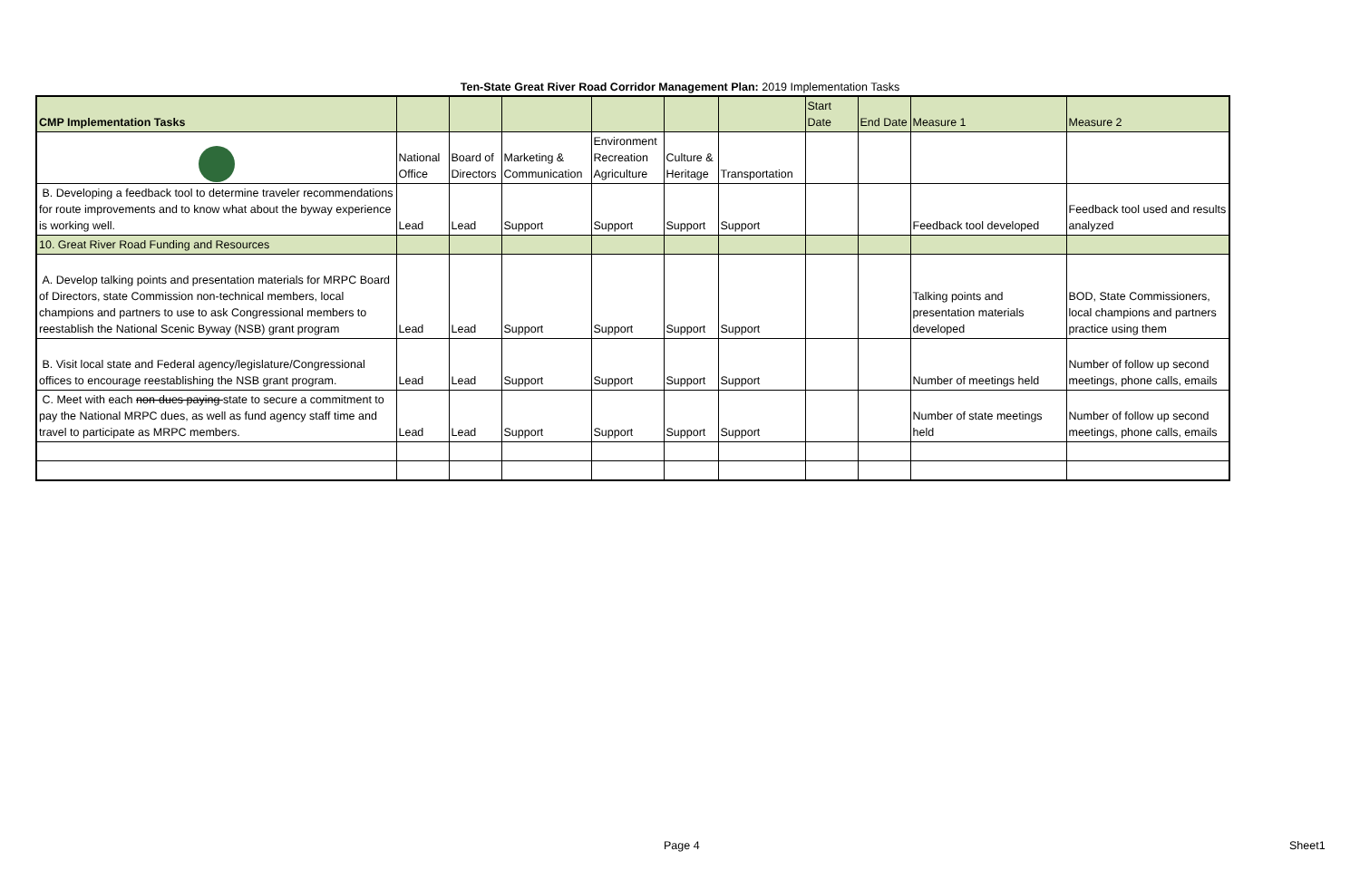Ten-State Great River Road Corridor Management Plan: 2019 Implementation Tasks
| CMP Implementation Tasks | | | | | | | Start Date | End Date | Measure 1 | Measure 2 |
| --- | --- | --- | --- | --- | --- | --- | --- | --- | --- | --- |
| | National Office | Board of Directors | Marketing & Communication | Environment Recreation Agriculture | Culture & Heritage | Transportation | | | | |
| B. Developing a feedback tool to determine traveler recommendations for route improvements and to know what about the byway experience is working well. | Lead | Lead | Support | Support | Support | Support | | | Feedback tool developed | Feedback tool used and results analyzed |
| 10. Great River Road Funding and Resources | | | | | | | | | | |
| A. Develop talking points and presentation materials for MRPC Board of Directors, state Commission non-technical members, local champions and partners to use to ask Congressional members to reestablish the National Scenic Byway (NSB) grant program | Lead | Lead | Support | Support | Support | Support | | | Talking points and presentation materials developed | BOD, State Commissioners, local champions and partners practice using them |
| B. Visit local state and Federal agency/legislature/Congressional offices to encourage reestablishing the NSB grant program. | Lead | Lead | Support | Support | Support | Support | | | Number of meetings held | Number of follow up second meetings, phone calls, emails |
| C. Meet with each non-dues paying state to secure a commitment to pay the National MRPC dues, as well as fund agency staff time and travel to participate as MRPC members. | Lead | Lead | Support | Support | Support | Support | | | Number of state meetings held | Number of follow up second meetings, phone calls, emails |
Page 4 Sheet1